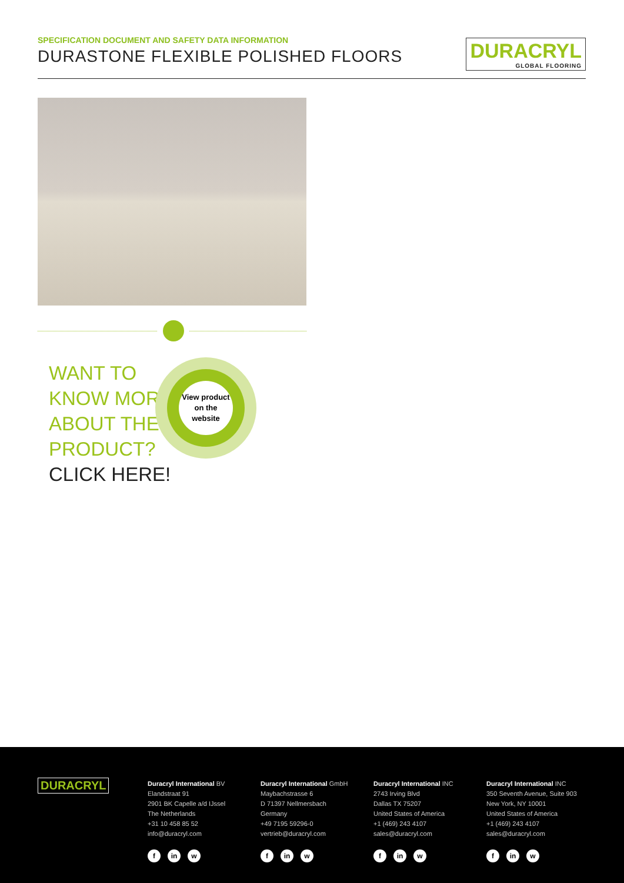SPECIFICATION DOCUMENT AND SAFETY DATA INFORMATION
DURASTONE FLEXIBLE POLISHED FLOORS
DURACRYL
GLOBAL FLOORING
WANT TO
KNOW MORE
ABOUT THE
PRODUCT?
CLICK HERE!
View product
on the
website
DURACRYL
Duracryl International BV
Elandstraat 91
2901 BK Capelle a/d IJssel
The Netherlands
+31 10 458 85 52
info@duracryl.com
fin w
Duracryl International GmbH
Maybachstrasse 6
D 71397 Nellmersbach
Germany
+49 7195 59296-0
vertrieb@duracryl.com
fin w
Duracryl International INC
2743 Irving Blvd
Dallas TX 75207
United States of America
+1 (469) 243 4107
sales@duracryl.com
fin w
Duracryl International INC
350 Seventh Avenue, Suite 903
New York, NY 10001
United States of America
+1 (469) 243 4107
sales@duracryl.com
fin w